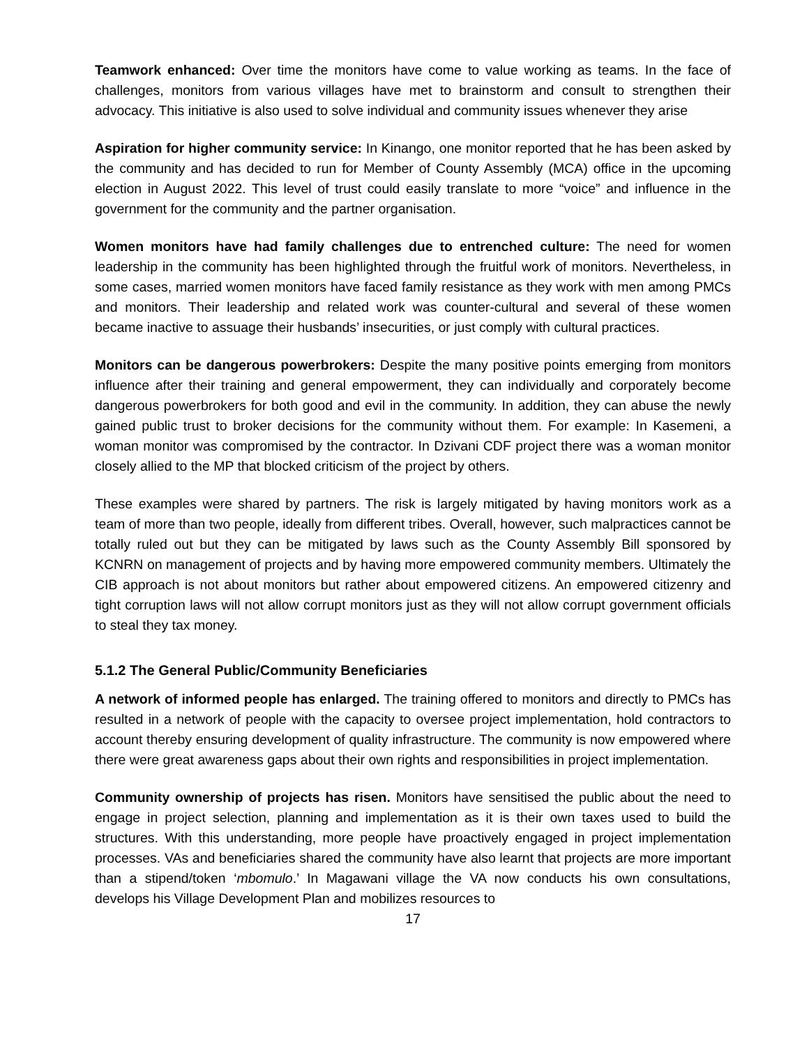Teamwork enhanced: Over time the monitors have come to value working as teams. In the face of challenges, monitors from various villages have met to brainstorm and consult to strengthen their advocacy. This initiative is also used to solve individual and community issues whenever they arise
Aspiration for higher community service: In Kinango, one monitor reported that he has been asked by the community and has decided to run for Member of County Assembly (MCA) office in the upcoming election in August 2022. This level of trust could easily translate to more “voice” and influence in the government for the community and the partner organisation.
Women monitors have had family challenges due to entrenched culture: The need for women leadership in the community has been highlighted through the fruitful work of monitors. Nevertheless, in some cases, married women monitors have faced family resistance as they work with men among PMCs and monitors. Their leadership and related work was counter-cultural and several of these women became inactive to assuage their husbands’ insecurities, or just comply with cultural practices.
Monitors can be dangerous powerbrokers: Despite the many positive points emerging from monitors influence after their training and general empowerment, they can individually and corporately become dangerous powerbrokers for both good and evil in the community. In addition, they can abuse the newly gained public trust to broker decisions for the community without them. For example: In Kasemeni, a woman monitor was compromised by the contractor. In Dzivani CDF project there was a woman monitor closely allied to the MP that blocked criticism of the project by others.
These examples were shared by partners. The risk is largely mitigated by having monitors work as a team of more than two people, ideally from different tribes. Overall, however, such malpractices cannot be totally ruled out but they can be mitigated by laws such as the County Assembly Bill sponsored by KCNRN on management of projects and by having more empowered community members. Ultimately the CIB approach is not about monitors but rather about empowered citizens. An empowered citizenry and tight corruption laws will not allow corrupt monitors just as they will not allow corrupt government officials to steal they tax money.
5.1.2 The General Public/Community Beneficiaries
A network of informed people has enlarged. The training offered to monitors and directly to PMCs has resulted in a network of people with the capacity to oversee project implementation, hold contractors to account thereby ensuring development of quality infrastructure. The community is now empowered where there were great awareness gaps about their own rights and responsibilities in project implementation.
Community ownership of projects has risen. Monitors have sensitised the public about the need to engage in project selection, planning and implementation as it is their own taxes used to build the structures. With this understanding, more people have proactively engaged in project implementation processes. VAs and beneficiaries shared the community have also learnt that projects are more important than a stipend/token ‘mbomulo.’ In Magawani village the VA now conducts his own consultations, develops his Village Development Plan and mobilizes resources to
17